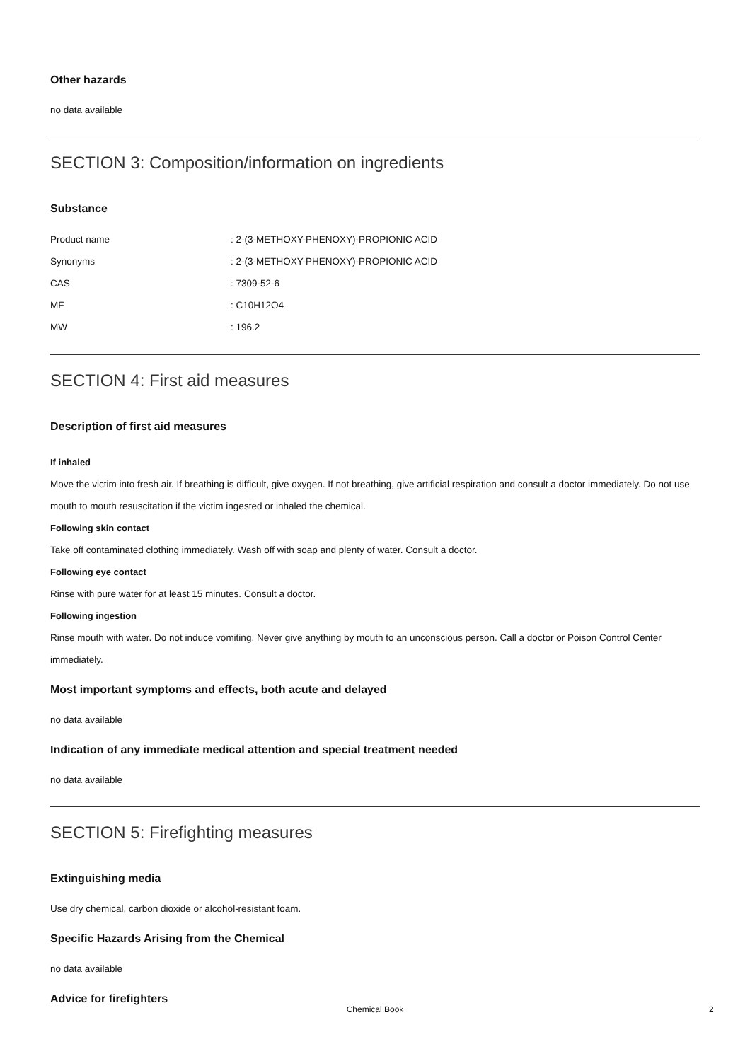Other hazards
no data available
SECTION 3: Composition/information on ingredients
Substance
| Product name | : 2-(3-METHOXY-PHENOXY)-PROPIONIC ACID |
| Synonyms | : 2-(3-METHOXY-PHENOXY)-PROPIONIC ACID |
| CAS | : 7309-52-6 |
| MF | : C10H12O4 |
| MW | : 196.2 |
SECTION 4: First aid measures
Description of first aid measures
If inhaled
Move the victim into fresh air. If breathing is difficult, give oxygen. If not breathing, give artificial respiration and consult a doctor immediately. Do not use mouth to mouth resuscitation if the victim ingested or inhaled the chemical.
Following skin contact
Take off contaminated clothing immediately. Wash off with soap and plenty of water. Consult a doctor.
Following eye contact
Rinse with pure water for at least 15 minutes. Consult a doctor.
Following ingestion
Rinse mouth with water. Do not induce vomiting. Never give anything by mouth to an unconscious person. Call a doctor or Poison Control Center immediately.
Most important symptoms and effects, both acute and delayed
no data available
Indication of any immediate medical attention and special treatment needed
no data available
SECTION 5: Firefighting measures
Extinguishing media
Use dry chemical, carbon dioxide or alcohol-resistant foam.
Specific Hazards Arising from the Chemical
no data available
Advice for firefighters
Chemical Book 2